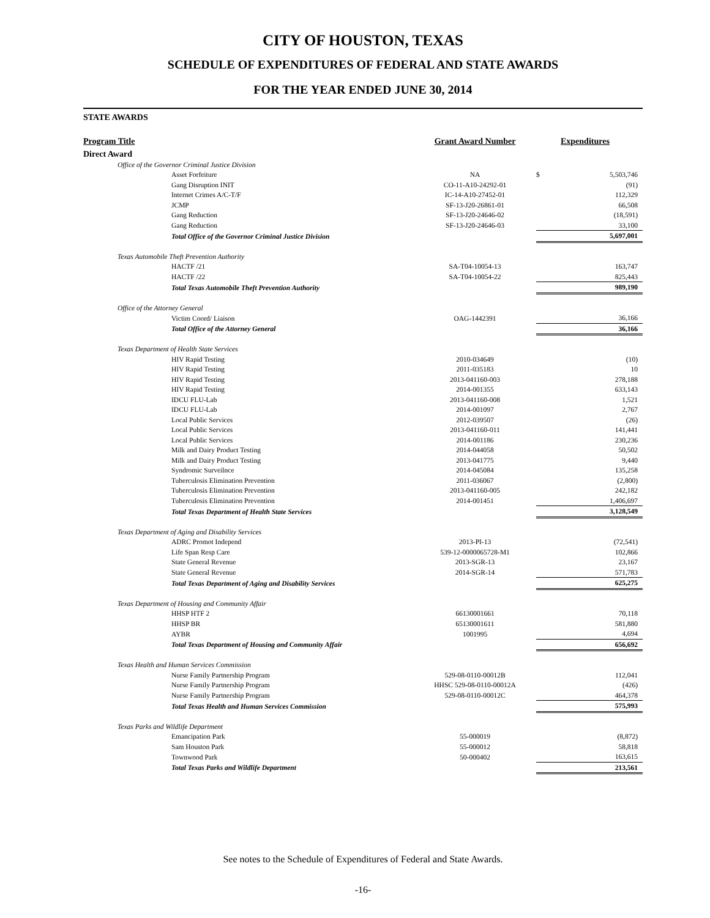CITY OF HOUSTON, TEXAS
SCHEDULE OF EXPENDITURES OF FEDERAL AND STATE AWARDS
FOR THE YEAR ENDED JUNE 30, 2014
STATE AWARDS
| Program Title | Grant Award Number | | Expenditures |
| --- | --- | --- | --- |
| Direct Award | | | |
| Office of the Governor Criminal Justice Division | | | |
| Asset Forfeiture | NA | $ | 5,503,746 |
| Gang Disruption INIT | CO-11-A10-24292-01 | | (91) |
| Internet Crimes A/C-T/F | IC-14-A10-27452-01 | | 112,329 |
| JCMP | SF-13-J20-26861-01 | | 66,508 |
| Gang Reduction | SF-13-J20-24646-02 | | (18,591) |
| Gang Reduction | SF-13-J20-24646-03 | | 33,100 |
| Total Office of the Governor Criminal Justice Division | | | 5,697,001 |
| Texas Automobile Theft Prevention Authority | | | |
| HACTF /21 | SA-T04-10054-13 | | 163,747 |
| HACTF /22 | SA-T04-10054-22 | | 825,443 |
| Total Texas Automobile Theft Prevention Authority | | | 989,190 |
| Office of the Attorney General | | | |
| Victim Coord/ Liaison | OAG-1442391 | | 36,166 |
| Total Office of the Attorney General | | | 36,166 |
| Texas Department of Health State Services | | | |
| HIV Rapid Testing | 2010-034649 | | (10) |
| HIV Rapid Testing | 2011-035183 | | 10 |
| HIV Rapid Testing | 2013-041160-003 | | 278,188 |
| HIV Rapid Testing | 2014-001355 | | 633,143 |
| IDCU FLU-Lab | 2013-041160-008 | | 1,521 |
| IDCU FLU-Lab | 2014-001097 | | 2,767 |
| Local Public Services | 2012-039507 | | (26) |
| Local Public Services | 2013-041160-011 | | 141,441 |
| Local Public Services | 2014-001186 | | 230,236 |
| Milk and Dairy Product Testing | 2014-044058 | | 50,502 |
| Milk and Dairy Product Testing | 2013-041775 | | 9,440 |
| Syndromic Surveilnce | 2014-045084 | | 135,258 |
| Tuberculosis Elimination Prevention | 2011-036067 | | (2,800) |
| Tuberculosis Elimination Prevention | 2013-041160-005 | | 242,182 |
| Tuberculosis Elimination Prevention | 2014-001451 | | 1,406,697 |
| Total Texas Department of Health State Services | | | 3,128,549 |
| Texas Department of Aging and Disability Services | | | |
| ADRC Promot Independ | 2013-PI-13 | | (72,541) |
| Life Span Resp Care | 539-12-0000065728-M1 | | 102,866 |
| State General Revenue | 2013-SGR-13 | | 23,167 |
| State General Revenue | 2014-SGR-14 | | 571,783 |
| Total Texas Department of Aging and Disability Services | | | 625,275 |
| Texas Department of Housing and Community Affair | | | |
| HHSP HTF 2 | 66130001661 | | 70,118 |
| HHSP BR | 65130001611 | | 581,880 |
| AYBR | 1001995 | | 4,694 |
| Total Texas Department of Housing and Community Affair | | | 656,692 |
| Texas Health and Human Services Commission | | | |
| Nurse Family Partnership Program | 529-08-0110-00012B | | 112,041 |
| Nurse Family Partnership Program | HHSC 529-08-0110-00012A | | (426) |
| Nurse Family Partnership Program | 529-08-0110-00012C | | 464,378 |
| Total Texas Health and Human Services Commission | | | 575,993 |
| Texas Parks and Wildlife Department | | | |
| Emancipation Park | 55-000019 | | (8,872) |
| Sam Houston Park | 55-000012 | | 58,818 |
| Townwood Park | 50-000402 | | 163,615 |
| Total Texas Parks and Wildlife Department | | | 213,561 |
See notes to the Schedule of Expenditures of Federal and State Awards.
-16-